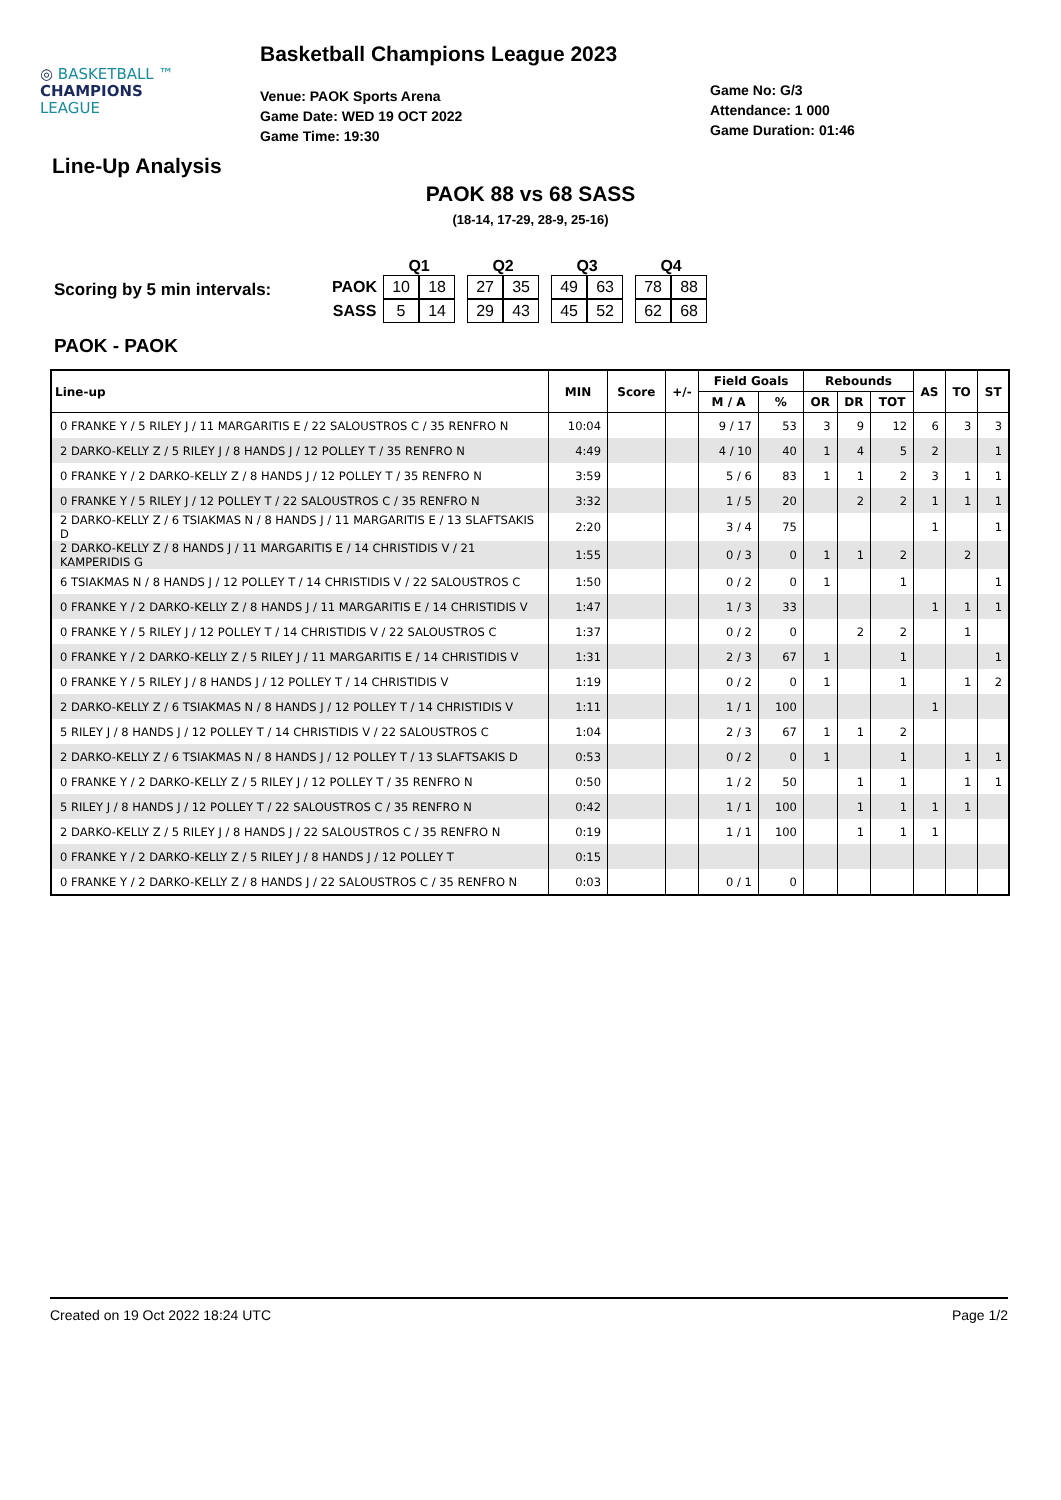◎ BASKETBALL ™
CHAMPIONS
LEAGUE
Basketball Champions League 2023
Venue: PAOK Sports Arena
Game Date: WED 19 OCT 2022
Game Time: 19:30
Game No: G/3
Attendance: 1 000
Game Duration: 01:46
Line-Up Analysis
PAOK 88 vs 68 SASS
(18-14, 17-29, 28-9, 25-16)
Scoring by 5 min intervals:
| | Q1 | | | Q2 | | | Q3 | | | Q4 | |
| PAOK | 10 | 18 | | 27 | 35 | | 49 | 63 | | 78 | 88 |
| SASS | 5 | 14 | | 29 | 43 | | 45 | 52 | | 62 | 68 |
PAOK - PAOK
| Line-up | MIN | Score | +/- | Field Goals | | Rebounds | | | AS | TO | ST |
| --- | --- | --- | --- | --- | --- | --- | --- | --- | --- | --- | --- |
| | | | | M / A | % | OR | DR | TOT | | | |
| 0 FRANKE Y / 5 RILEY J / 11 MARGARITIS E / 22 SALOUSTROS C / 35 RENFRO N | 10:04 | | | 9 / 17 | 53 | 3 | 9 | 12 | 6 | 3 | 3 |
| 2 DARKO-KELLY Z / 5 RILEY J / 8 HANDS J / 12 POLLEY T / 35 RENFRO N | 4:49 | | | 4 / 10 | 40 | 1 | 4 | 5 | 2 | | 1 |
| 0 FRANKE Y / 2 DARKO-KELLY Z / 8 HANDS J / 12 POLLEY T / 35 RENFRO N | 3:59 | | | 5 / 6 | 83 | 1 | 1 | 2 | 3 | 1 | 1 |
| 0 FRANKE Y / 5 RILEY J / 12 POLLEY T / 22 SALOUSTROS C / 35 RENFRO N | 3:32 | | | 1 / 5 | 20 | | 2 | 2 | 1 | 1 | 1 |
| 2 DARKO-KELLY Z / 6 TSIAKMAS N / 8 HANDS J / 11 MARGARITIS E / 13 SLAFTSAKIS D | 2:20 | | | 3 / 4 | 75 | | | | 1 | | 1 |
| 2 DARKO-KELLY Z / 8 HANDS J / 11 MARGARITIS E / 14 CHRISTIDIS V / 21 KAMPERIDIS G | 1:55 | | | 0 / 3 | 0 | 1 | 1 | 2 | | 2 | |
| 6 TSIAKMAS N / 8 HANDS J / 12 POLLEY T / 14 CHRISTIDIS V / 22 SALOUSTROS C | 1:50 | | | 0 / 2 | 0 | 1 | | 1 | | | 1 |
| 0 FRANKE Y / 2 DARKO-KELLY Z / 8 HANDS J / 11 MARGARITIS E / 14 CHRISTIDIS V | 1:47 | | | 1 / 3 | 33 | | | | 1 | 1 | 1 |
| 0 FRANKE Y / 5 RILEY J / 12 POLLEY T / 14 CHRISTIDIS V / 22 SALOUSTROS C | 1:37 | | | 0 / 2 | 0 | | 2 | 2 | | 1 | |
| 0 FRANKE Y / 2 DARKO-KELLY Z / 5 RILEY J / 11 MARGARITIS E / 14 CHRISTIDIS V | 1:31 | | | 2 / 3 | 67 | 1 | | 1 | | | 1 |
| 0 FRANKE Y / 5 RILEY J / 8 HANDS J / 12 POLLEY T / 14 CHRISTIDIS V | 1:19 | | | 0 / 2 | 0 | 1 | | 1 | | 1 | 2 |
| 2 DARKO-KELLY Z / 6 TSIAKMAS N / 8 HANDS J / 12 POLLEY T / 14 CHRISTIDIS V | 1:11 | | | 1 / 1 | 100 | | | | 1 | | |
| 5 RILEY J / 8 HANDS J / 12 POLLEY T / 14 CHRISTIDIS V / 22 SALOUSTROS C | 1:04 | | | 2 / 3 | 67 | 1 | 1 | 2 | | | |
| 2 DARKO-KELLY Z / 6 TSIAKMAS N / 8 HANDS J / 12 POLLEY T / 13 SLAFTSAKIS D | 0:53 | | | 0 / 2 | 0 | 1 | | 1 | | 1 | 1 |
| 0 FRANKE Y / 2 DARKO-KELLY Z / 5 RILEY J / 12 POLLEY T / 35 RENFRO N | 0:50 | | | 1 / 2 | 50 | | 1 | 1 | | 1 | 1 |
| 5 RILEY J / 8 HANDS J / 12 POLLEY T / 22 SALOUSTROS C / 35 RENFRO N | 0:42 | | | 1 / 1 | 100 | | 1 | 1 | 1 | 1 | |
| 2 DARKO-KELLY Z / 5 RILEY J / 8 HANDS J / 22 SALOUSTROS C / 35 RENFRO N | 0:19 | | | 1 / 1 | 100 | | 1 | 1 | 1 | | |
| 0 FRANKE Y / 2 DARKO-KELLY Z / 5 RILEY J / 8 HANDS J / 12 POLLEY T | 0:15 | | | | | | | | | | |
| 0 FRANKE Y / 2 DARKO-KELLY Z / 8 HANDS J / 22 SALOUSTROS C / 35 RENFRO N | 0:03 | | | 0 / 1 | 0 | | | | | | |
Created on 19 Oct 2022 18:24 UTC Page 1/2